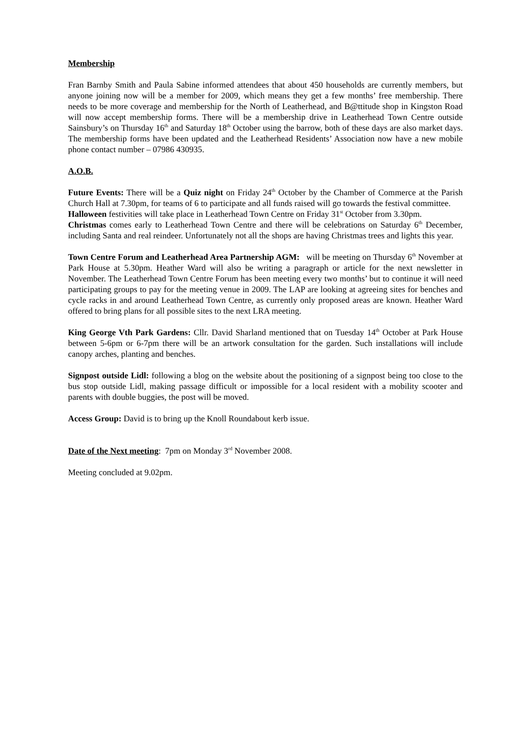Membership
Fran Barnby Smith and Paula Sabine informed attendees that about 450 households are currently members, but anyone joining now will be a member for 2009, which means they get a few months’ free membership. There needs to be more coverage and membership for the North of Leatherhead, and B@ttitude shop in Kingston Road will now accept membership forms. There will be a membership drive in Leatherhead Town Centre outside Sainsbury’s on Thursday 16<sup>th</sup> and Saturday 18<sup>th</sup> October using the barrow, both of these days are also market days. The membership forms have been updated and the Leatherhead Residents’ Association now have a new mobile phone contact number – 07986 430935.
A.O.B.
Future Events: There will be a Quiz night on Friday 24<sup>th</sup> October by the Chamber of Commerce at the Parish Church Hall at 7.30pm, for teams of 6 to participate and all funds raised will go towards the festival committee.
Halloween festivities will take place in Leatherhead Town Centre on Friday 31<sup>st</sup> October from 3.30pm.
Christmas comes early to Leatherhead Town Centre and there will be celebrations on Saturday 6<sup>th</sup> December, including Santa and real reindeer. Unfortunately not all the shops are having Christmas trees and lights this year.
Town Centre Forum and Leatherhead Area Partnership AGM: will be meeting on Thursday 6<sup>th</sup> November at Park House at 5.30pm. Heather Ward will also be writing a paragraph or article for the next newsletter in November. The Leatherhead Town Centre Forum has been meeting every two months’ but to continue it will need participating groups to pay for the meeting venue in 2009. The LAP are looking at agreeing sites for benches and cycle racks in and around Leatherhead Town Centre, as currently only proposed areas are known. Heather Ward offered to bring plans for all possible sites to the next LRA meeting.
King George Vth Park Gardens: Cllr. David Sharland mentioned that on Tuesday 14<sup>th</sup> October at Park House between 5-6pm or 6-7pm there will be an artwork consultation for the garden. Such installations will include canopy arches, planting and benches.
Signpost outside Lidl: following a blog on the website about the positioning of a signpost being too close to the bus stop outside Lidl, making passage difficult or impossible for a local resident with a mobility scooter and parents with double buggies, the post will be moved.
Access Group: David is to bring up the Knoll Roundabout kerb issue.
Date of the Next meeting: 7pm on Monday 3<sup>rd</sup> November 2008.
Meeting concluded at 9.02pm.